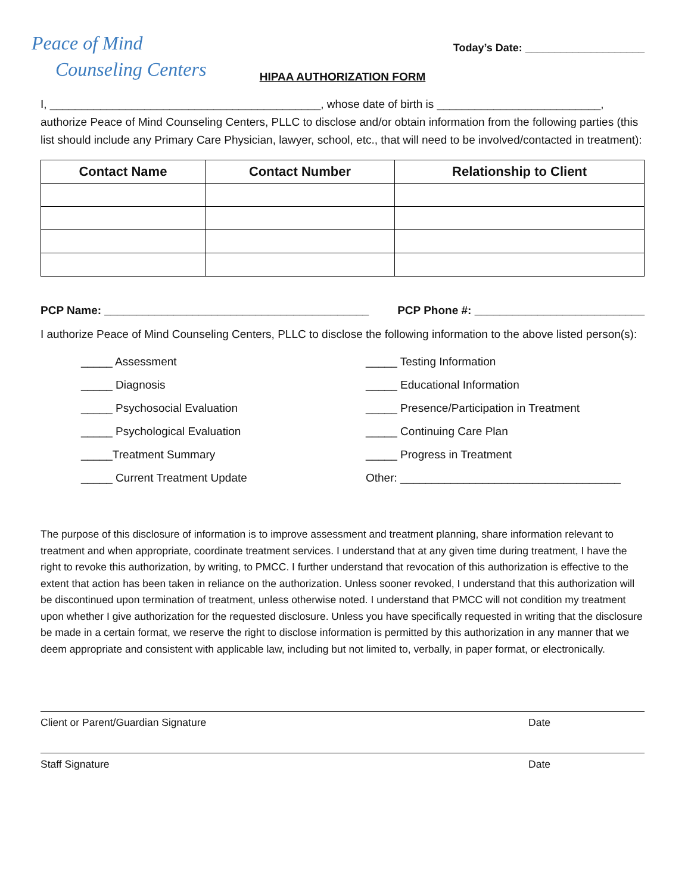Peace of Mind
Counseling Centers
Today’s Date: ____________________
HIPAA AUTHORIZATION FORM
I, ___________________________________________, whose date of birth is __________________________, authorize Peace of Mind Counseling Centers, PLLC to disclose and/or obtain information from the following parties (this list should include any Primary Care Physician, lawyer, school, etc., that will need to be involved/contacted in treatment):
| Contact Name | Contact Number | Relationship to Client |
| --- | --- | --- |
PCP Name: __________________________________________ PCP Phone #: ___________________________
I authorize Peace of Mind Counseling Centers, PLLC to disclose the following information to the above listed person(s):
_____ Assessment
_____ Testing Information
_____ Diagnosis
_____ Educational Information
_____ Psychosocial Evaluation
_____ Presence/Participation in Treatment
_____ Psychological Evaluation
_____ Continuing Care Plan
_____Treatment Summary
_____ Progress in Treatment
_____ Current Treatment Update
Other: ___________________________________
The purpose of this disclosure of information is to improve assessment and treatment planning, share information relevant to treatment and when appropriate, coordinate treatment services. I understand that at any given time during treatment, I have the right to revoke this authorization, by writing, to PMCC. I further understand that revocation of this authorization is effective to the extent that action has been taken in reliance on the authorization. Unless sooner revoked, I understand that this authorization will be discontinued upon termination of treatment, unless otherwise noted. I understand that PMCC will not condition my treatment upon whether I give authorization for the requested disclosure. Unless you have specifically requested in writing that the disclosure be made in a certain format, we reserve the right to disclose information is permitted by this authorization in any manner that we deem appropriate and consistent with applicable law, including but not limited to, verbally, in paper format, or electronically.
Client or Parent/Guardian Signature Date
Staff Signature Date